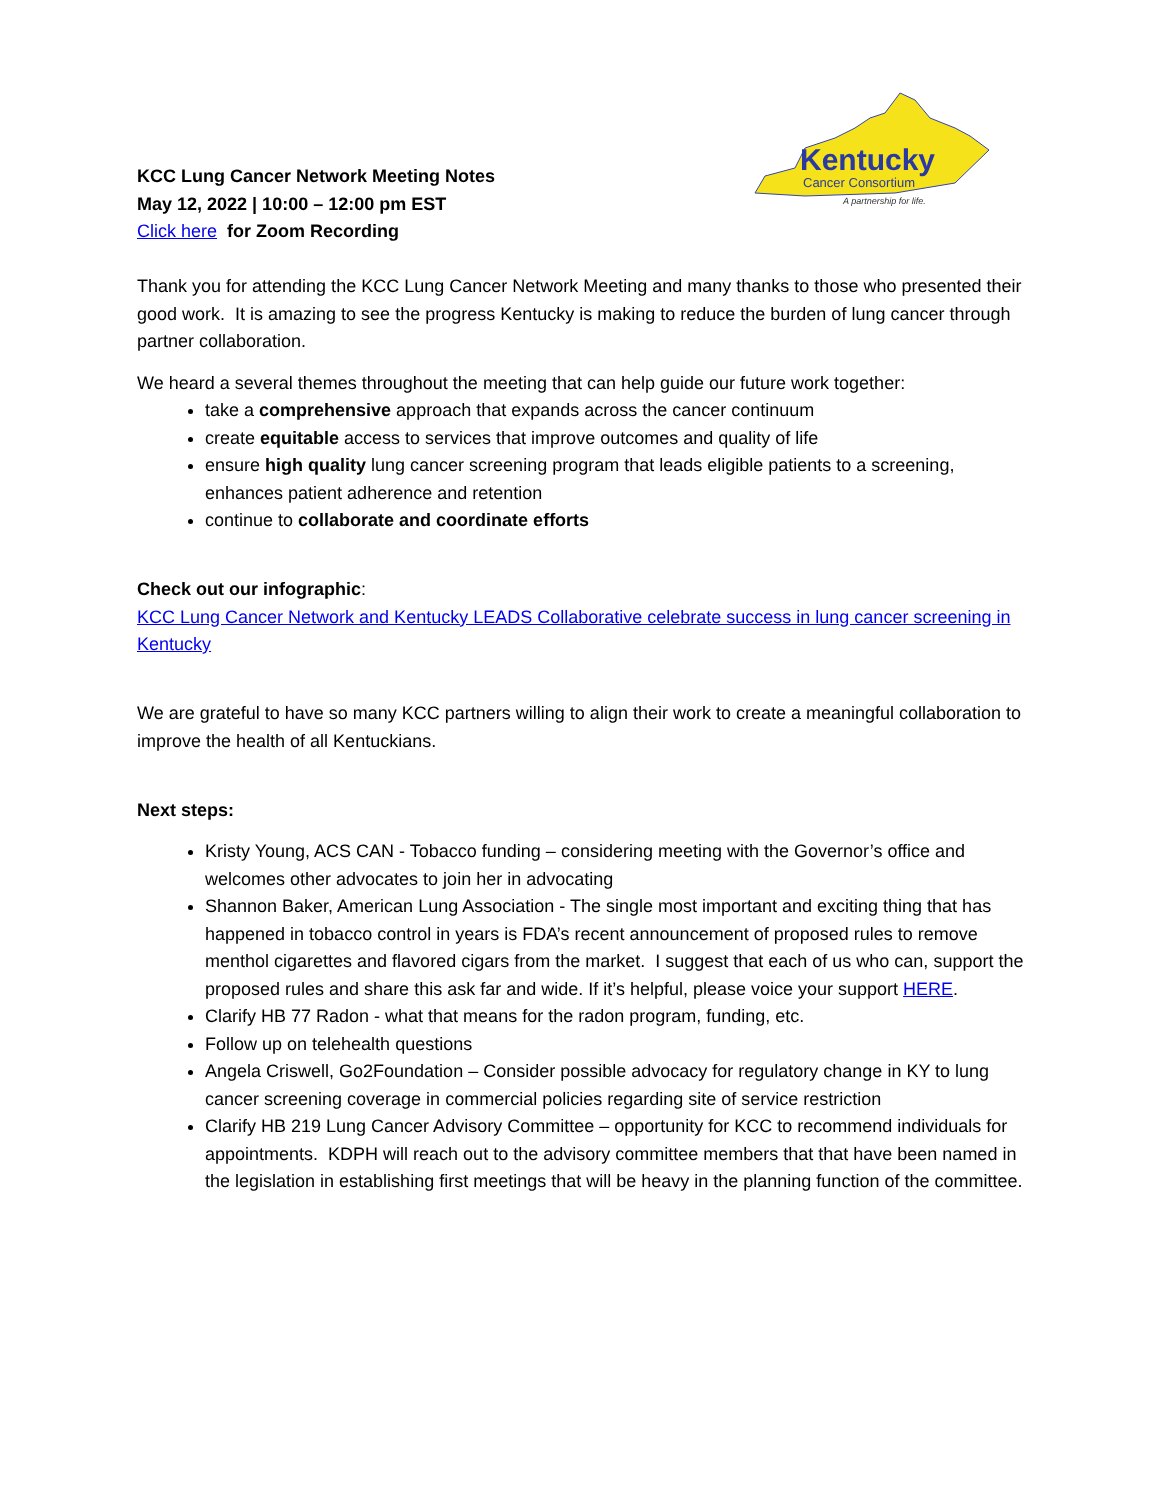Kentucky
Cancer Consortium
A partnership for life.
KCC Lung Cancer Network Meeting Notes
May 12, 2022 | 10:00 – 12:00 pm EST
Click here for Zoom Recording
Thank you for attending the KCC Lung Cancer Network Meeting and many thanks to those who presented their good work. It is amazing to see the progress Kentucky is making to reduce the burden of lung cancer through partner collaboration.
We heard a several themes throughout the meeting that can help guide our future work together:
take a comprehensive approach that expands across the cancer continuum
create equitable access to services that improve outcomes and quality of life
ensure high quality lung cancer screening program that leads eligible patients to a screening, enhances patient adherence and retention
continue to collaborate and coordinate efforts
Check out our infographic:
KCC Lung Cancer Network and Kentucky LEADS Collaborative celebrate success in lung cancer screening in Kentucky
We are grateful to have so many KCC partners willing to align their work to create a meaningful collaboration to improve the health of all Kentuckians.
Next steps:
Kristy Young, ACS CAN - Tobacco funding – considering meeting with the Governor’s office and welcomes other advocates to join her in advocating
Shannon Baker, American Lung Association - The single most important and exciting thing that has happened in tobacco control in years is FDA’s recent announcement of proposed rules to remove menthol cigarettes and flavored cigars from the market. I suggest that each of us who can, support the proposed rules and share this ask far and wide. If it’s helpful, please voice your support HERE.
Clarify HB 77 Radon - what that means for the radon program, funding, etc.
Follow up on telehealth questions
Angela Criswell, Go2Foundation – Consider possible advocacy for regulatory change in KY to lung cancer screening coverage in commercial policies regarding site of service restriction
Clarify HB 219 Lung Cancer Advisory Committee – opportunity for KCC to recommend individuals for appointments. KDPH will reach out to the advisory committee members that that have been named in the legislation in establishing first meetings that will be heavy in the planning function of the committee.